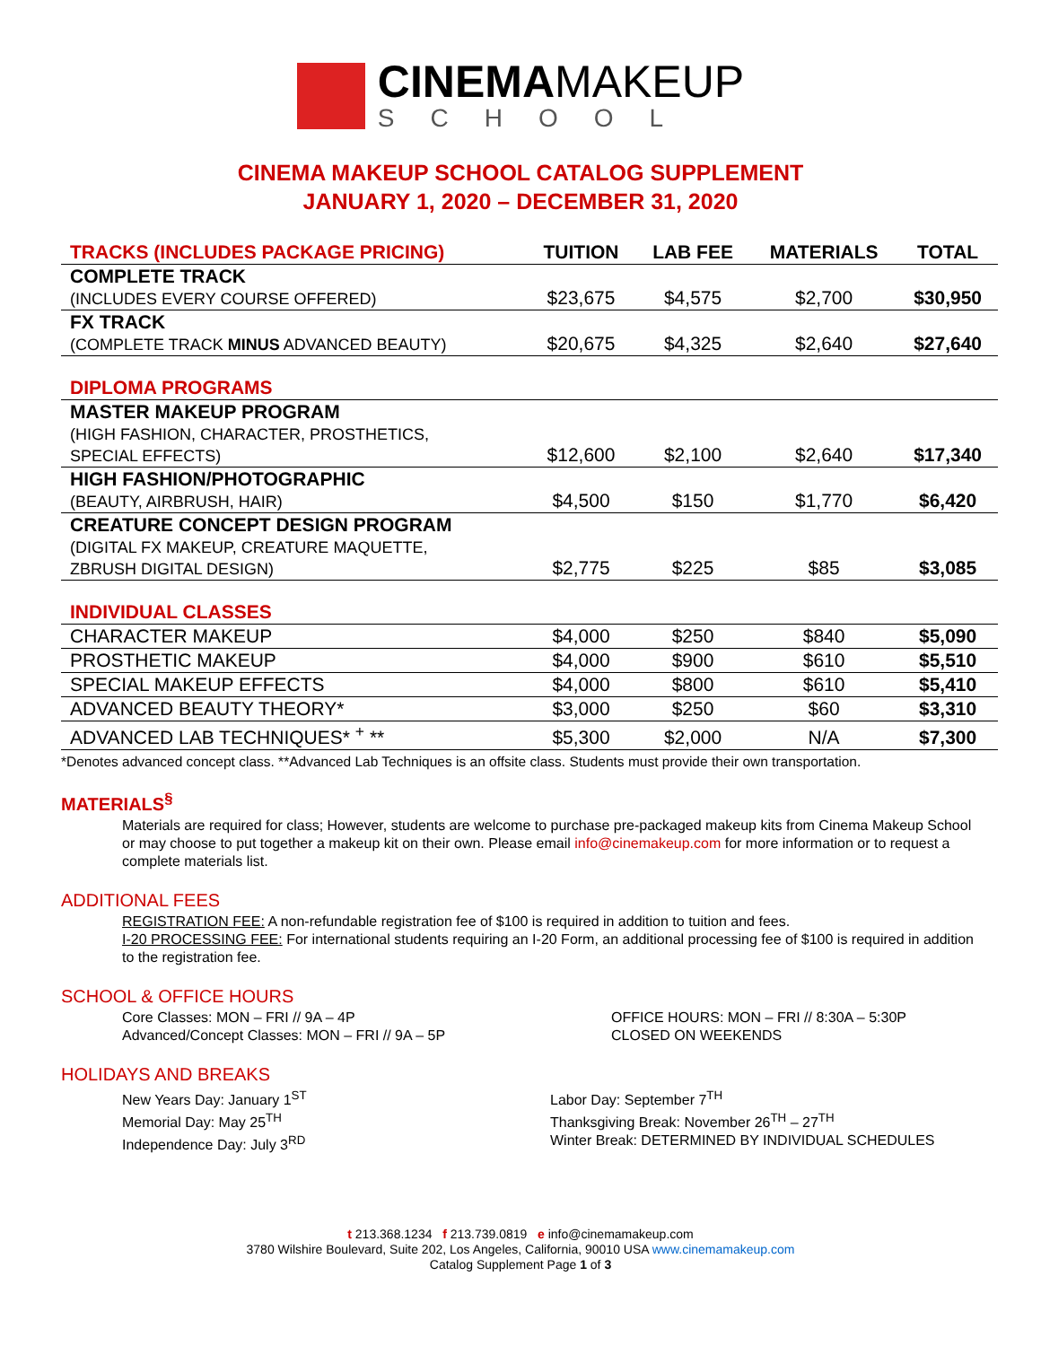CINEMAMAKEUP
SCHOOL
CINEMA MAKEUP SCHOOL CATALOG SUPPLEMENT
JANUARY 1, 2020 – DECEMBER 31, 2020
| TRACKS (INCLUDES PACKAGE PRICING) | TUITION | LAB FEE | MATERIALS | TOTAL |
| --- | --- | --- | --- | --- |
| COMPLETE TRACK (INCLUDES EVERY COURSE OFFERED) | $23,675 | $4,575 | $2,700 | $30,950 |
| FX TRACK (COMPLETE TRACK MINUS ADVANCED BEAUTY) | $20,675 | $4,325 | $2,640 | $27,640 |
| DIPLOMA PROGRAMS | | | | |
| MASTER MAKEUP PROGRAM (HIGH FASHION, CHARACTER, PROSTHETICS, SPECIAL EFFECTS) | $12,600 | $2,100 | $2,640 | $17,340 |
| HIGH FASHION/PHOTOGRAPHIC (BEAUTY, AIRBRUSH, HAIR) | $4,500 | $150 | $1,770 | $6,420 |
| CREATURE CONCEPT DESIGN PROGRAM (DIGITAL FX MAKEUP, CREATURE MAQUETTE, ZBRUSH DIGITAL DESIGN) | $2,775 | $225 | $85 | $3,085 |
| INDIVIDUAL CLASSES | | | | |
| CHARACTER MAKEUP | $4,000 | $250 | $840 | $5,090 |
| PROSTHETIC MAKEUP | $4,000 | $900 | $610 | $5,510 |
| SPECIAL MAKEUP EFFECTS | $4,000 | $800 | $610 | $5,410 |
| ADVANCED BEAUTY THEORY* | $3,000 | $250 | $60 | $3,310 |
| ADVANCED LAB TECHNIQUES* <sup>+</sup> ** | $5,300 | $2,000 | N/A | $7,300 |
*Denotes advanced concept class. **Advanced Lab Techniques is an offsite class. Students must provide their own transportation.
MATERIALS<sup>§</sup>
Materials are required for class; However, students are welcome to purchase pre-packaged makeup kits from Cinema Makeup School or may choose to put together a makeup kit on their own. Please email info@cinemakeup.com for more information or to request a complete materials list.
ADDITIONAL FEES
REGISTRATION FEE: A non-refundable registration fee of $100 is required in addition to tuition and fees.
I-20 PROCESSING FEE: For international students requiring an I-20 Form, an additional processing fee of $100 is required in addition to the registration fee.
SCHOOL & OFFICE HOURS
Core Classes: MON – FRI // 9A – 4P
Advanced/Concept Classes: MON – FRI // 9A – 5P
OFFICE HOURS: MON – FRI // 8:30A – 5:30P
CLOSED ON WEEKENDS
HOLIDAYS AND BREAKS
New Years Day: January 1<sup>ST</sup>
Memorial Day: May 25<sup>TH</sup>
Independence Day: July 3<sup>RD</sup>
Labor Day: September 7<sup>TH</sup>
Thanksgiving Break: November 26<sup>TH</sup> – 27<sup>TH</sup>
Winter Break: DETERMINED BY INDIVIDUAL SCHEDULES
t 213.368.1234 f 213.739.0819 e info@cinemamakeup.com
3780 Wilshire Boulevard, Suite 202, Los Angeles, California, 90010 USA www.cinemamakeup.com
Catalog Supplement Page 1 of 3